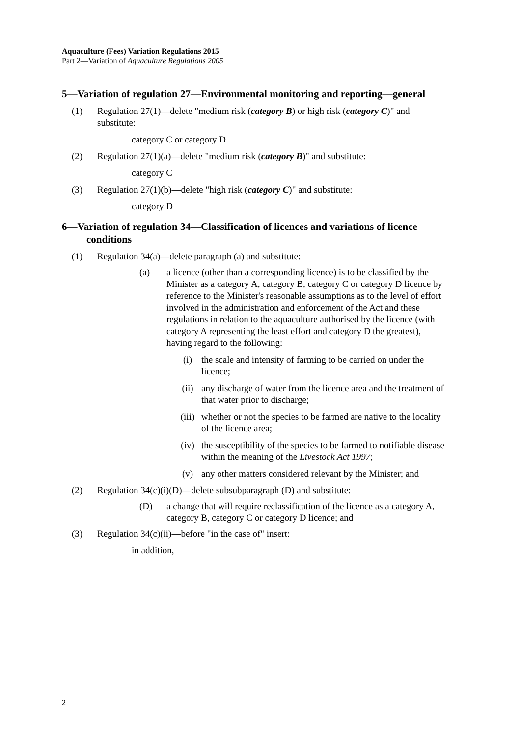Aquaculture (Fees) Variation Regulations 2015
Part 2—Variation of Aquaculture Regulations 2005
5—Variation of regulation 27—Environmental monitoring and reporting—general
(1) Regulation 27(1)—delete "medium risk (category B) or high risk (category C)" and substitute:
category C or category D
(2) Regulation 27(1)(a)—delete "medium risk (category B)" and substitute:
category C
(3) Regulation 27(1)(b)—delete "high risk (category C)" and substitute:
category D
6—Variation of regulation 34—Classification of licences and variations of licence conditions
(1) Regulation 34(a)—delete paragraph (a) and substitute:
(a) a licence (other than a corresponding licence) is to be classified by the Minister as a category A, category B, category C or category D licence by reference to the Minister's reasonable assumptions as to the level of effort involved in the administration and enforcement of the Act and these regulations in relation to the aquaculture authorised by the licence (with category A representing the least effort and category D the greatest), having regard to the following:
(i) the scale and intensity of farming to be carried on under the licence;
(ii) any discharge of water from the licence area and the treatment of that water prior to discharge;
(iii) whether or not the species to be farmed are native to the locality of the licence area;
(iv) the susceptibility of the species to be farmed to notifiable disease within the meaning of the Livestock Act 1997;
(v) any other matters considered relevant by the Minister; and
(2) Regulation 34(c)(i)(D)—delete subsubparagraph (D) and substitute:
(D) a change that will require reclassification of the licence as a category A, category B, category C or category D licence; and
(3) Regulation 34(c)(ii)—before "in the case of" insert:
in addition,
2